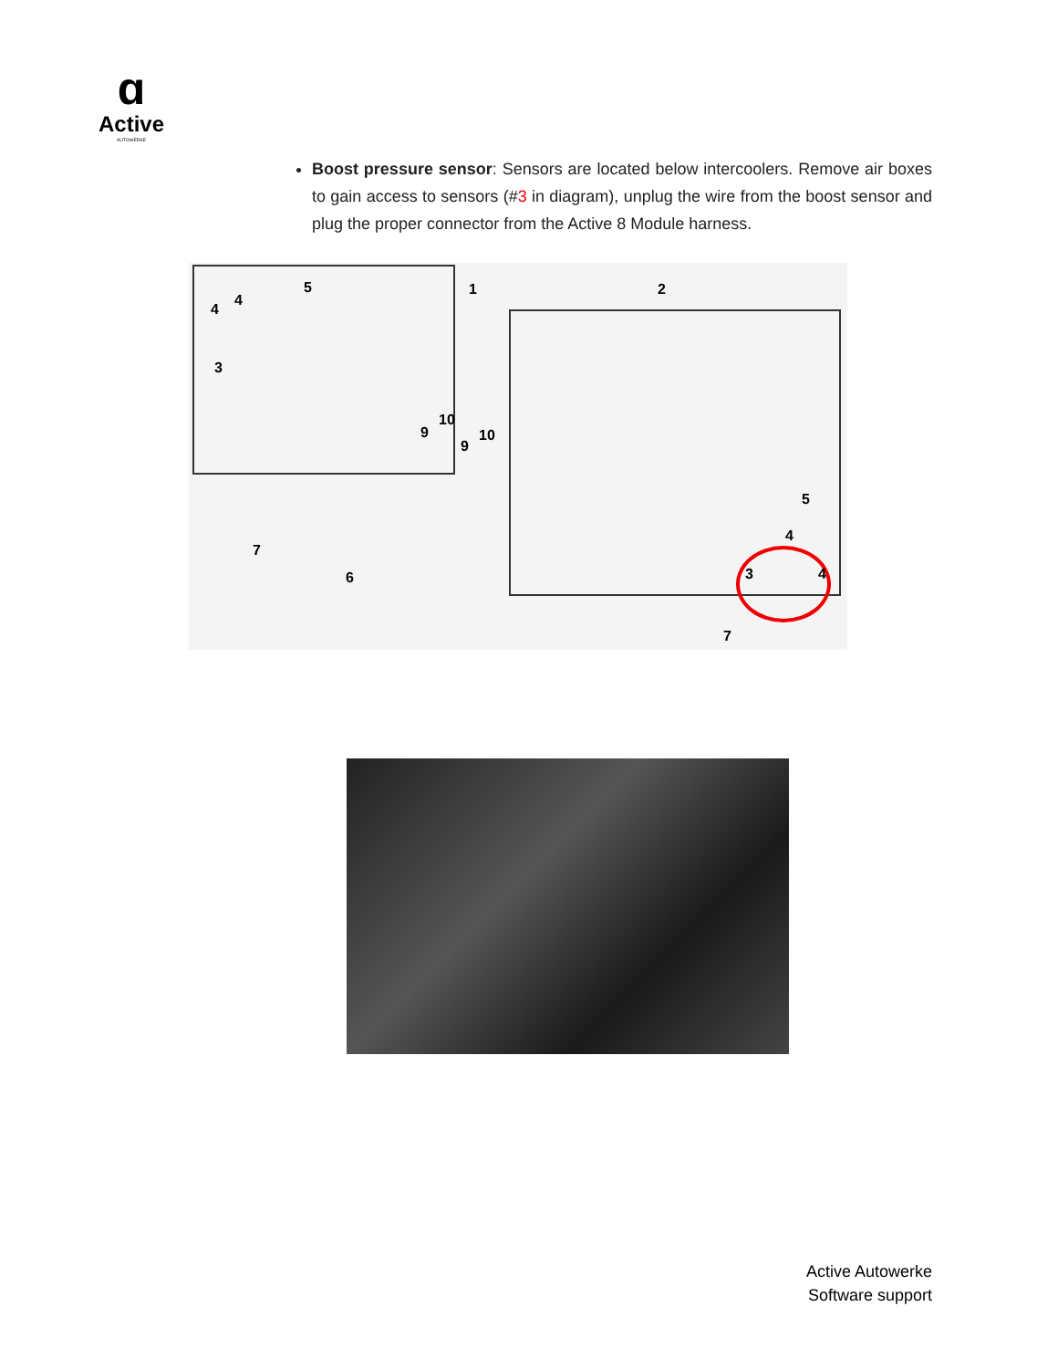ɑ
Active
AUTOWERKE
Boost pressure sensor: Sensors are located below intercoolers. Remove air boxes to gain access to sensors (#3 in diagram), unplug the wire from the boost sensor and plug the proper connector from the Active 8 Module harness.
1 2
3
4
4
5
6
7
9
10
9
10
3
4
4
5
7
Active Autowerke
Software support